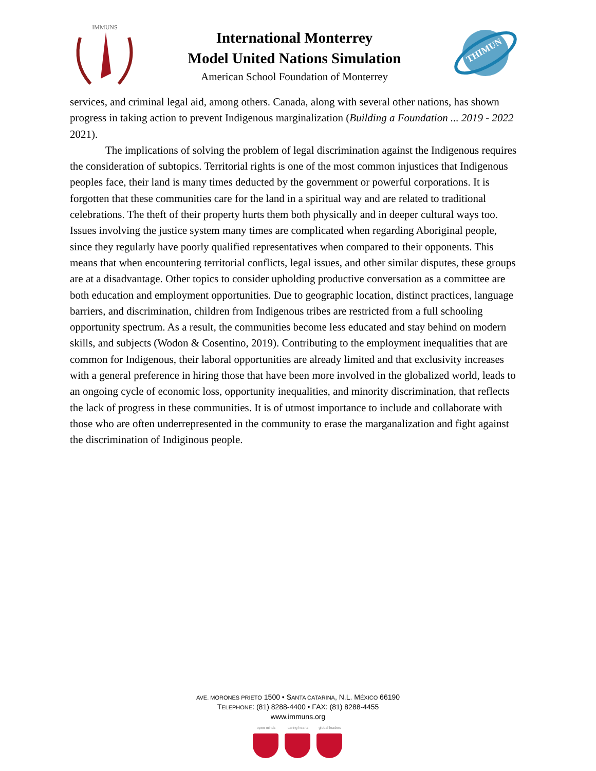IMMUNS
International Monterrey
Model United Nations Simulation
American School Foundation of Monterrey
THIMUN
services, and criminal legal aid, among others. Canada, along with several other nations, has shown progress in taking action to prevent Indigenous marginalization (Building a Foundation ... 2019 - 2022 2021).
The implications of solving the problem of legal discrimination against the Indigenous requires the consideration of subtopics. Territorial rights is one of the most common injustices that Indigenous peoples face, their land is many times deducted by the government or powerful corporations. It is forgotten that these communities care for the land in a spiritual way and are related to traditional celebrations. The theft of their property hurts them both physically and in deeper cultural ways too. Issues involving the justice system many times are complicated when regarding Aboriginal people, since they regularly have poorly qualified representatives when compared to their opponents. This means that when encountering territorial conflicts, legal issues, and other similar disputes, these groups are at a disadvantage. Other topics to consider upholding productive conversation as a committee are both education and employment opportunities. Due to geographic location, distinct practices, language barriers, and discrimination, children from Indigenous tribes are restricted from a full schooling opportunity spectrum. As a result, the communities become less educated and stay behind on modern skills, and subjects (Wodon & Cosentino, 2019). Contributing to the employment inequalities that are common for Indigenous, their laboral opportunities are already limited and that exclusivity increases with a general preference in hiring those that have been more involved in the globalized world, leads to an ongoing cycle of economic loss, opportunity inequalities, and minority discrimination, that reflects the lack of progress in these communities. It is of utmost importance to include and collaborate with those who are often underrepresented in the community to erase the marganalization and fight against the discrimination of Indiginous people.
AVE. MORONES PRIETO 1500 • SANTA CATARINA, N.L. MÉXICO 66190
TELEPHONE: (81) 8288-4400 • FAX: (81) 8288-4455
www.immuns.org
open minds caring hearts
global leaders